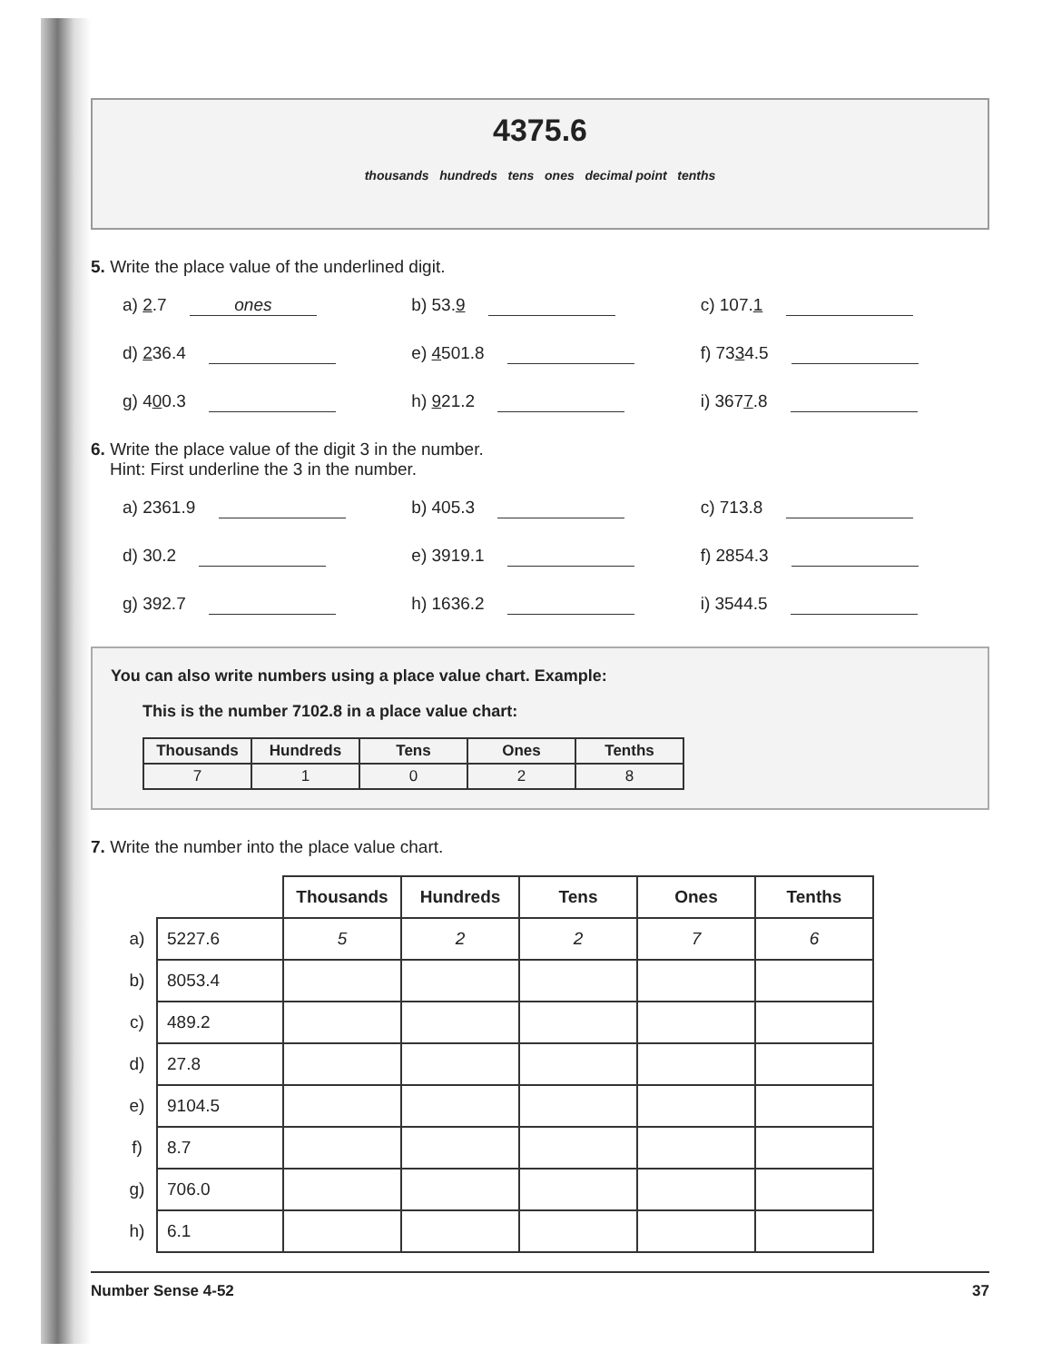4375.6
thousands hundreds tens ones decimal point tenths
5. Write the place value of the underlined digit.
a) 2.7 ones
b) 53.9
c) 107.1
d) 236.4
e) 4501.8
f) 7334.5
g) 400.3
h) 921.2
i) 3677.8
6. Write the place value of the digit 3 in the number.
Hint: First underline the 3 in the number.
a) 2361.9
b) 405.3
c) 713.8
d) 30.2
e) 3919.1
f) 2854.3
g) 392.7
h) 1636.2
i) 3544.5
You can also write numbers using a place value chart. Example:
This is the number 7102.8 in a place value chart:
| Thousands | Hundreds | Tens | Ones | Tenths |
| --- | --- | --- | --- | --- |
| 7 | 1 | 0 | 2 | 8 |
7. Write the number into the place value chart.
| | | Thousands | Hundreds | Tens | Ones | Tenths |
| a) | 5227.6 | 5 | 2 | 2 | 7 | 6 |
| b) | 8053.4 | | | | | |
| c) | 489.2 | | | | | |
| d) | 27.8 | | | | | |
| e) | 9104.5 | | | | | |
| f) | 8.7 | | | | | |
| g) | 706.0 | | | | | |
| h) | 6.1 | | | | | |
Number Sense 4-52 37